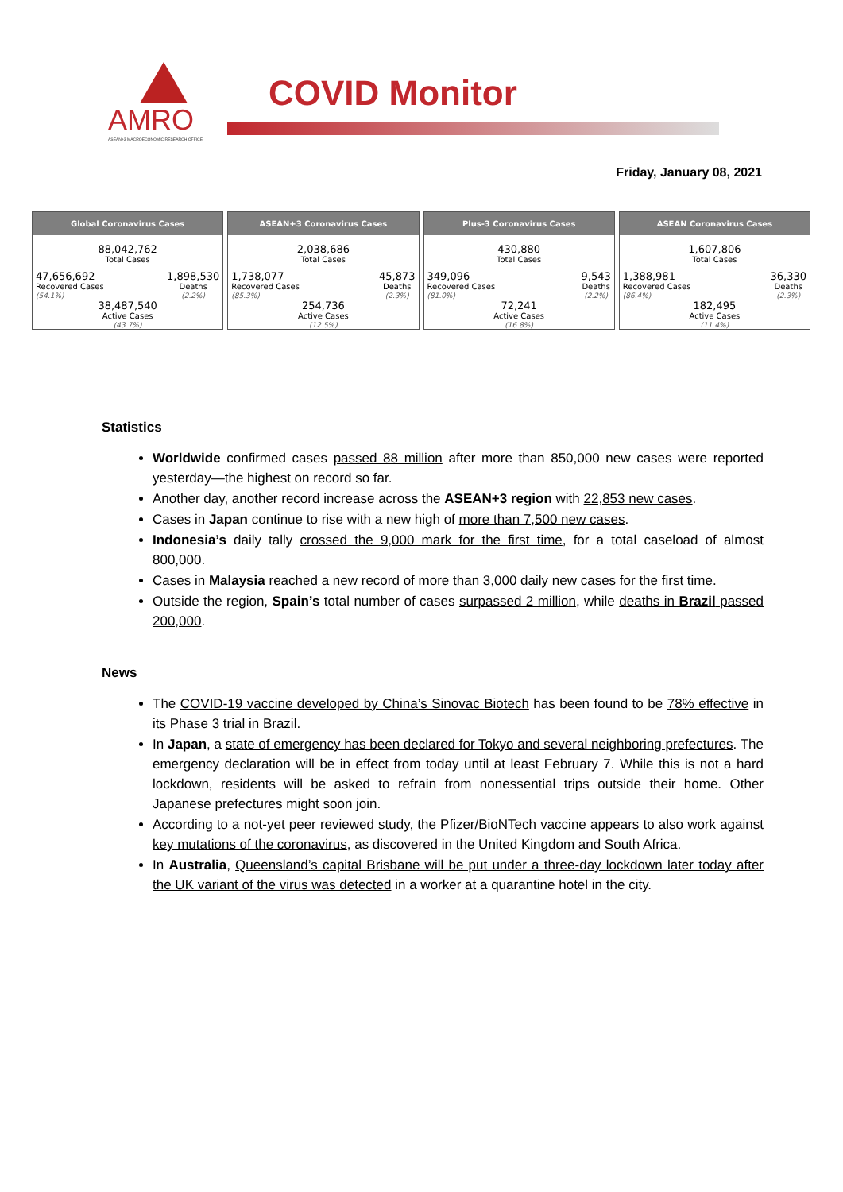AMRO
ASEAN+3 MACROECONOMIC RESEARCH OFFICE
COVID Monitor
Friday, January 08, 2021
Global Coronavirus Cases
88,042,762
Total Cases
47,656,692
Recovered Cases
(54.1%)
1,898,530
Deaths
(2.2%)
38,487,540
Active Cases
(43.7%)
ASEAN+3 Coronavirus Cases
2,038,686
Total Cases
1,738,077
Recovered Cases
(85.3%)
45,873
Deaths
(2.3%)
254,736
Active Cases
(12.5%)
Plus-3 Coronavirus Cases
430,880
Total Cases
349,096
Recovered Cases
(81.0%)
9,543
Deaths
(2.2%)
72,241
Active Cases
(16.8%)
ASEAN Coronavirus Cases
1,607,806
Total Cases
1,388,981
Recovered Cases
(86.4%)
36,330
Deaths
(2.3%)
182,495
Active Cases
(11.4%)
Statistics
Worldwide confirmed cases passed 88 million after more than 850,000 new cases were reported yesterday—the highest on record so far.
Another day, another record increase across the ASEAN+3 region with 22,853 new cases.
Cases in Japan continue to rise with a new high of more than 7,500 new cases.
Indonesia’s daily tally crossed the 9,000 mark for the first time, for a total caseload of almost 800,000.
Cases in Malaysia reached a new record of more than 3,000 daily new cases for the first time.
Outside the region, Spain’s total number of cases surpassed 2 million, while deaths in Brazil passed 200,000.
News
The COVID-19 vaccine developed by China’s Sinovac Biotech has been found to be 78% effective in its Phase 3 trial in Brazil.
In Japan, a state of emergency has been declared for Tokyo and several neighboring prefectures. The emergency declaration will be in effect from today until at least February 7. While this is not a hard lockdown, residents will be asked to refrain from nonessential trips outside their home. Other Japanese prefectures might soon join.
According to a not-yet peer reviewed study, the Pfizer/BioNTech vaccine appears to also work against key mutations of the coronavirus, as discovered in the United Kingdom and South Africa.
In Australia, Queensland’s capital Brisbane will be put under a three-day lockdown later today after the UK variant of the virus was detected in a worker at a quarantine hotel in the city.